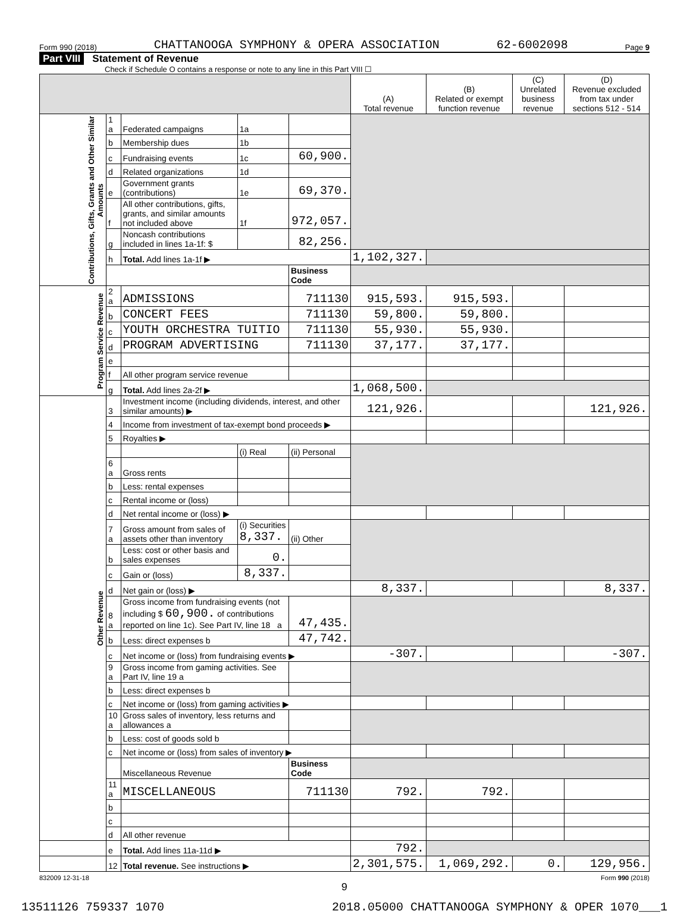Form 990 (2018) CHATTANOOGA SYMPHONY & OPERA ASSOCIATION 62-6002098 Page 9
Part VIII Statement of Revenue
Check if Schedule O contains a response or note to any line in this Part VIII ☐
| | | | | | (A) Total revenue | (B) Related or exempt function revenue | (C) Unrelated business revenue | (D) Revenue excluded from tax under sections 512 - 514 |
| --- | --- | --- | --- | --- | --- | --- | --- | --- |
| Contributions, Gifts, Grants and Other Similar Amounts | 1 a | Federated campaigns | 1a | | | | | |
| | b | Membership dues | 1b | | | | | |
| | c | Fundraising events | 1c | 60,900. | | | | |
| | d | Related organizations | 1d | | | | | |
| | e | Government grants (contributions) | 1e | 69,370. | | | | |
| | f | All other contributions, gifts, grants, and similar amounts not included above | 1f | 972,057. | | | | |
| | g | Noncash contributions included in lines 1a-1f: $ | | 82,256. | | | | |
| | h | Total. Add lines 1a-1f ▶ | | | 1,102,327. | | | |
| | | | | Business Code | | | | |
| Program Service Revenue | 2 a | ADMISSIONS | | 711130 | 915,593. | 915,593. | | |
| | b | CONCERT FEES | | 711130 | 59,800. | 59,800. | | |
| | c | YOUTH ORCHESTRA TUITIO | | 711130 | 55,930. | 55,930. | | |
| | d | PROGRAM ADVERTISING | | 711130 | 37,177. | 37,177. | | |
| | e | | | | | | | |
| | f | All other program service revenue | | | | | | |
| | g | Total. Add lines 2a-2f ▶ | | | 1,068,500. | | | |
| Other Revenue | 3 | Investment income (including dividends, interest, and other similar amounts) ▶ | | | 121,926. | | | 121,926. |
| | 4 | Income from investment of tax-exempt bond proceeds ▶ | | | | | | |
| | 5 | Royalties ▶ | | | | | | |
| | | | (i) Real | (ii) Personal | | | | |
| | 6 a | Gross rents | | | | | | |
| | b | Less: rental expenses | | | | | | |
| | c | Rental income or (loss) | | | | | | |
| | d | Net rental income or (loss) ▶ | | | | | | |
| | 7 a | Gross amount from sales of assets other than inventory | (i) Securities 8,337. | (ii) Other | | | | |
| | b | Less: cost or other basis and sales expenses | 0. | | | | | |
| | c | Gain or (loss) | 8,337. | | | | | |
| | d | Net gain or (loss) ▶ | | | 8,337. | | | 8,337. |
| | 8 a | Gross income from fundraising events (not including $ 60,900. of contributions reported on line 1c). See Part IV, line 18 a | | 47,435. | | | | |
| | b | Less: direct expenses b | | 47,742. | | | | |
| | c | Net income or (loss) from fundraising events ▶ | | | -307. | | | -307. |
| | 9 a | Gross income from gaming activities. See Part IV, line 19 a | | | | | | |
| | b | Less: direct expenses b | | | | | | |
| | c | Net income or (loss) from gaming activities ▶ | | | | | | |
| | 10 a | Gross sales of inventory, less returns and allowances a | | | | | | |
| | b | Less: cost of goods sold b | | | | | | |
| | c | Net income or (loss) from sales of inventory ▶ | | | | | | |
| | | Miscellaneous Revenue | | Business Code | | | | |
| | 11 a | MISCELLANEOUS | | 711130 | 792. | 792. | | |
| | b | | | | | | | |
| | c | | | | | | | |
| | d | All other revenue | | | | | | |
| | e | Total. Add lines 11a-11d ▶ | | | 792. | | | |
| | 12 | Total revenue. See instructions ▶ | | | 2,301,575. | 1,069,292. | 0. | 129,956. |
832009 12-31-18 Form 990 (2018)
9
13511126 759337 1070 2018.05000 CHATTANOOGA SYMPHONY & OPER 1070___1